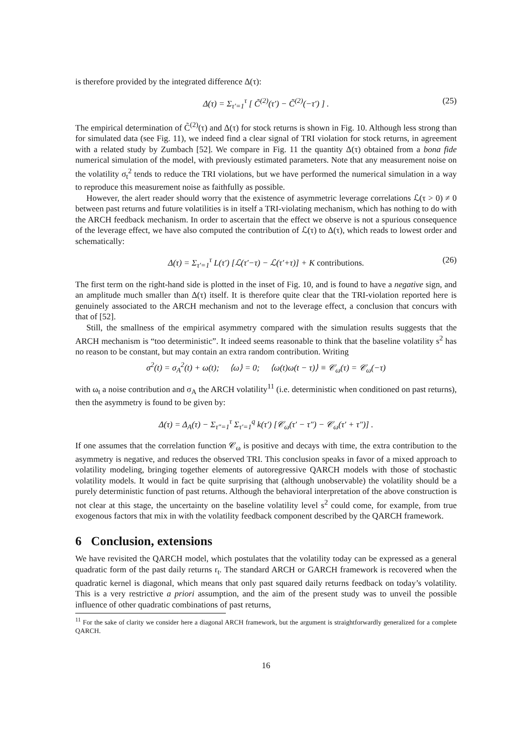is therefore provided by the integrated difference Δ(τ):
Δ(τ) = Σ<sub>τ′=1</sub><sup>τ</sup> [ C̃<sup>(2)</sup>(τ′) − C̃<sup>(2)</sup>(−τ′) ] . (25)
The empirical determination of C̃<sup>(2)</sup>(τ) and Δ(τ) for stock returns is shown in Fig. 10. Although less strong than for simulated data (see Fig. 11), we indeed find a clear signal of TRI violation for stock returns, in agreement with a related study by Zumbach [52]. We compare in Fig. 11 the quantity Δ(τ) obtained from a bona fide numerical simulation of the model, with previously estimated parameters. Note that any measurement noise on the volatility σ<sub>t</sub><sup>2</sup> tends to reduce the TRI violations, but we have performed the numerical simulation in a way to reproduce this measurement noise as faithfully as possible.
However, the alert reader should worry that the existence of asymmetric leverage correlations ℒ(τ > 0) ≠ 0 between past returns and future volatilities is in itself a TRI-violating mechanism, which has nothing to do with the ARCH feedback mechanism. In order to ascertain that the effect we observe is not a spurious consequence of the leverage effect, we have also computed the contribution of ℒ(τ) to Δ(τ), which reads to lowest order and schematically:
Δ(τ) = Σ<sub>τ′=1</sub><sup>τ</sup> L(τ′) [ℒ(τ′−τ) − ℒ(τ′+τ)] + K contributions. (26)
The first term on the right-hand side is plotted in the inset of Fig. 10, and is found to have a negative sign, and an amplitude much smaller than Δ(τ) itself. It is therefore quite clear that the TRI-violation reported here is genuinely associated to the ARCH mechanism and not to the leverage effect, a conclusion that concurs with that of [52].
Still, the smallness of the empirical asymmetry compared with the simulation results suggests that the ARCH mechanism is “too deterministic”. It indeed seems reasonable to think that the baseline volatility s<sup>2</sup> has no reason to be constant, but may contain an extra random contribution. Writing
σ<sup>2</sup>(t) = σ<sub>A</sub><sup>2</sup>(t) + ω(t); ⟨ω⟩ = 0; ⟨ω(t)ω(t − τ)⟩ ≡ 𝒞<sub>ω</sub>(τ) = 𝒞<sub>ω</sub>(−τ)
with ω<sub>t</sub> a noise contribution and σ<sub>A</sub> the ARCH volatility<sup>11</sup> (i.e. deterministic when conditioned on past returns), then the asymmetry is found to be given by:
Δ(τ) = Δ<sub>A</sub>(τ) − Σ<sub>τ″=1</sub><sup>τ</sup> Σ<sub>τ′=1</sub><sup>q</sup> k(τ′) [𝒞<sub>ω</sub>(τ′ − τ″) − 𝒞<sub>ω</sub>(τ′ + τ″)] .
If one assumes that the correlation function 𝒞<sub>ω</sub> is positive and decays with time, the extra contribution to the asymmetry is negative, and reduces the observed TRI. This conclusion speaks in favor of a mixed approach to volatility modeling, bringing together elements of autoregressive QARCH models with those of stochastic volatility models. It would in fact be quite surprising that (although unobservable) the volatility should be a purely deterministic function of past returns. Although the behavioral interpretation of the above construction is not clear at this stage, the uncertainty on the baseline volatility level s<sup>2</sup> could come, for example, from true exogenous factors that mix in with the volatility feedback component described by the QARCH framework.
6 Conclusion, extensions
We have revisited the QARCH model, which postulates that the volatility today can be expressed as a general quadratic form of the past daily returns r<sub>t</sub>. The standard ARCH or GARCH framework is recovered when the quadratic kernel is diagonal, which means that only past squared daily returns feedback on today’s volatility. This is a very restrictive a priori assumption, and the aim of the present study was to unveil the possible influence of other quadratic combinations of past returns,
<sup>11</sup> For the sake of clarity we consider here a diagonal ARCH framework, but the argument is straightforwardly generalized for a complete QARCH.
16